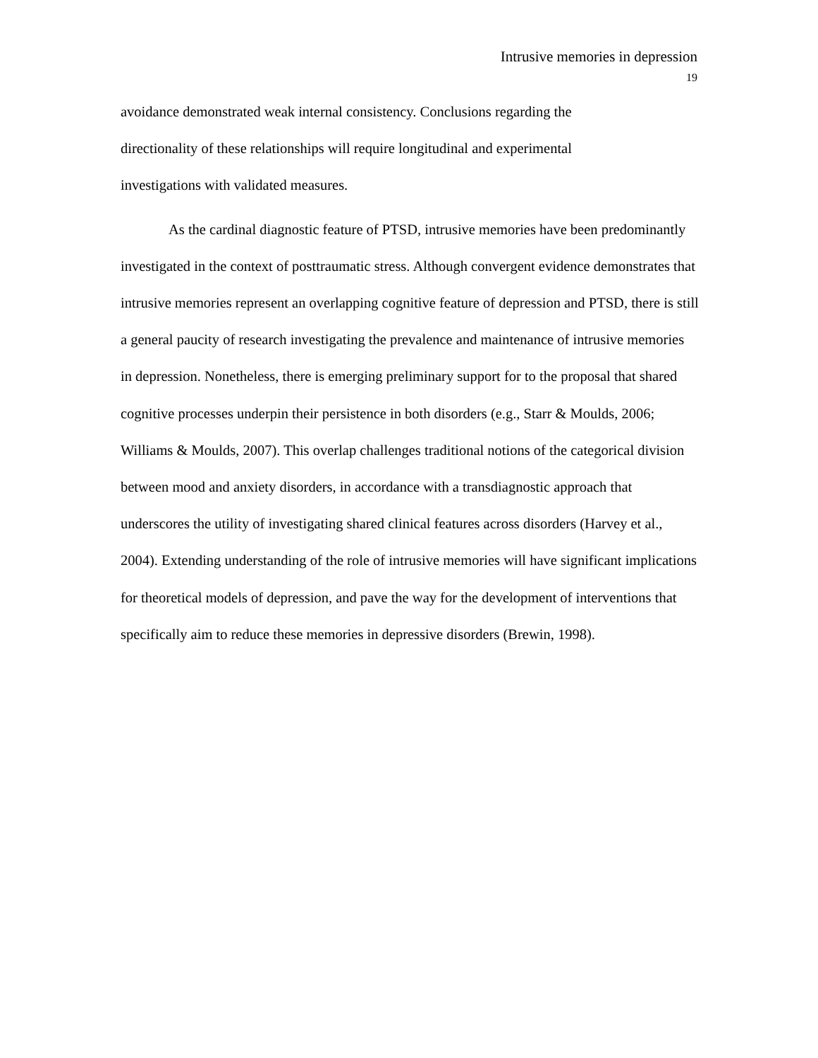Intrusive memories in depression
19
avoidance demonstrated weak internal consistency. Conclusions regarding the
directionality of these relationships will require longitudinal and experimental
investigations with validated measures.
As the cardinal diagnostic feature of PTSD, intrusive memories have been predominantly investigated in the context of posttraumatic stress. Although convergent evidence demonstrates that intrusive memories represent an overlapping cognitive feature of depression and PTSD, there is still a general paucity of research investigating the prevalence and maintenance of intrusive memories in depression. Nonetheless, there is emerging preliminary support for to the proposal that shared cognitive processes underpin their persistence in both disorders (e.g., Starr & Moulds, 2006; Williams & Moulds, 2007). This overlap challenges traditional notions of the categorical division between mood and anxiety disorders, in accordance with a transdiagnostic approach that underscores the utility of investigating shared clinical features across disorders (Harvey et al., 2004). Extending understanding of the role of intrusive memories will have significant implications for theoretical models of depression, and pave the way for the development of interventions that specifically aim to reduce these memories in depressive disorders (Brewin, 1998).